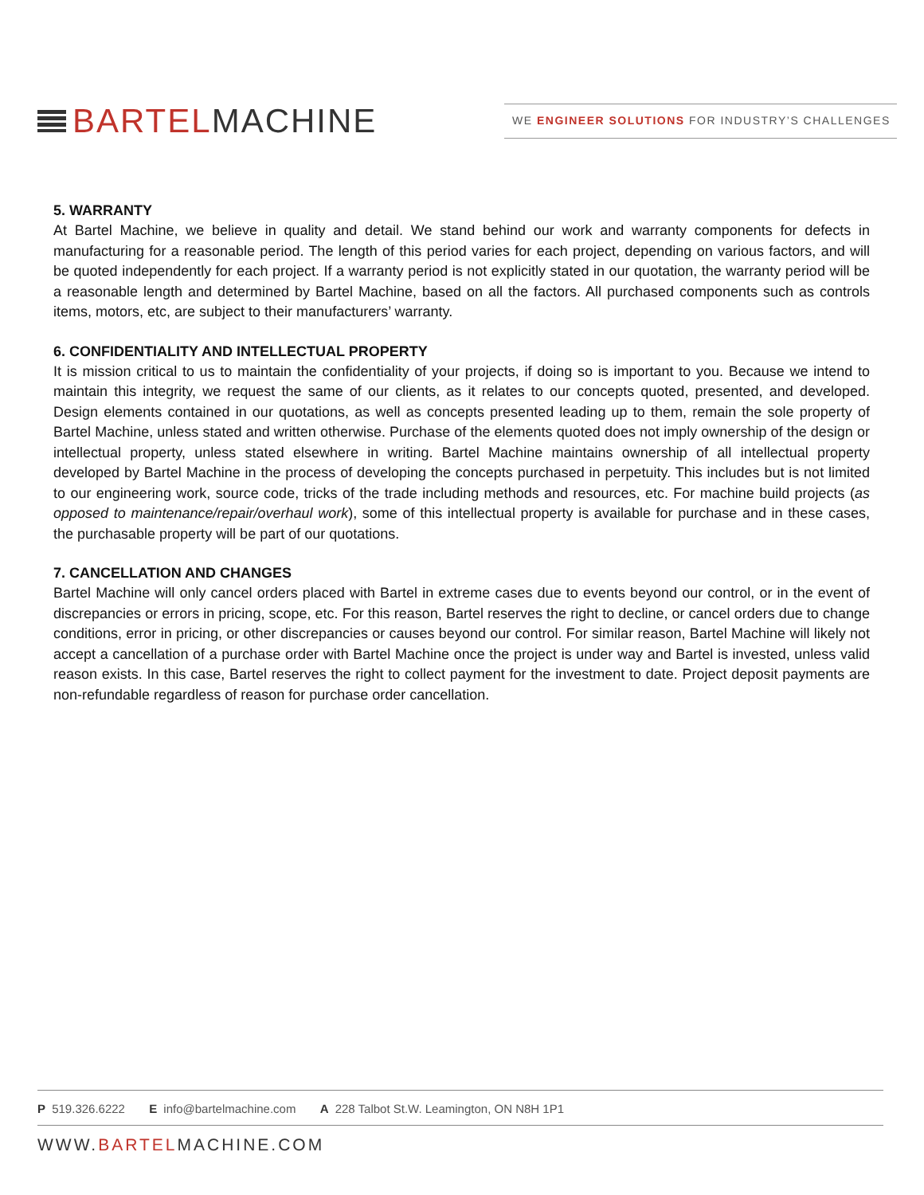BARTEL MACHINE
WE ENGINEER SOLUTIONS FOR INDUSTRY’S CHALLENGES
5. WARRANTY
At Bartel Machine, we believe in quality and detail. We stand behind our work and warranty components for defects in manufacturing for a reasonable period. The length of this period varies for each project, depending on various factors, and will be quoted independently for each project. If a warranty period is not explicitly stated in our quotation, the warranty period will be a reasonable length and determined by Bartel Machine, based on all the factors. All purchased components such as controls items, motors, etc, are subject to their manufacturers’ warranty.
6. CONFIDENTIALITY AND INTELLECTUAL PROPERTY
It is mission critical to us to maintain the confidentiality of your projects, if doing so is important to you. Because we intend to maintain this integrity, we request the same of our clients, as it relates to our concepts quoted, presented, and developed. Design elements contained in our quotations, as well as concepts presented leading up to them, remain the sole property of Bartel Machine, unless stated and written otherwise. Purchase of the elements quoted does not imply ownership of the design or intellectual property, unless stated elsewhere in writing. Bartel Machine maintains ownership of all intellectual property developed by Bartel Machine in the process of developing the concepts purchased in perpetuity. This includes but is not limited to our engineering work, source code, tricks of the trade including methods and resources, etc. For machine build projects (as opposed to maintenance/repair/overhaul work), some of this intellectual property is available for purchase and in these cases, the purchasable property will be part of our quotations.
7. CANCELLATION AND CHANGES
Bartel Machine will only cancel orders placed with Bartel in extreme cases due to events beyond our control, or in the event of discrepancies or errors in pricing, scope, etc. For this reason, Bartel reserves the right to decline, or cancel orders due to change conditions, error in pricing, or other discrepancies or causes beyond our control. For similar reason, Bartel Machine will likely not accept a cancellation of a purchase order with Bartel Machine once the project is under way and Bartel is invested, unless valid reason exists. In this case, Bartel reserves the right to collect payment for the investment to date. Project deposit payments are non-refundable regardless of reason for purchase order cancellation.
P 519.326.6222 E info@bartelmachine.com A 228 Talbot St.W. Leamington, ON N8H 1P1
WWW.BARTELMACHINE.COM